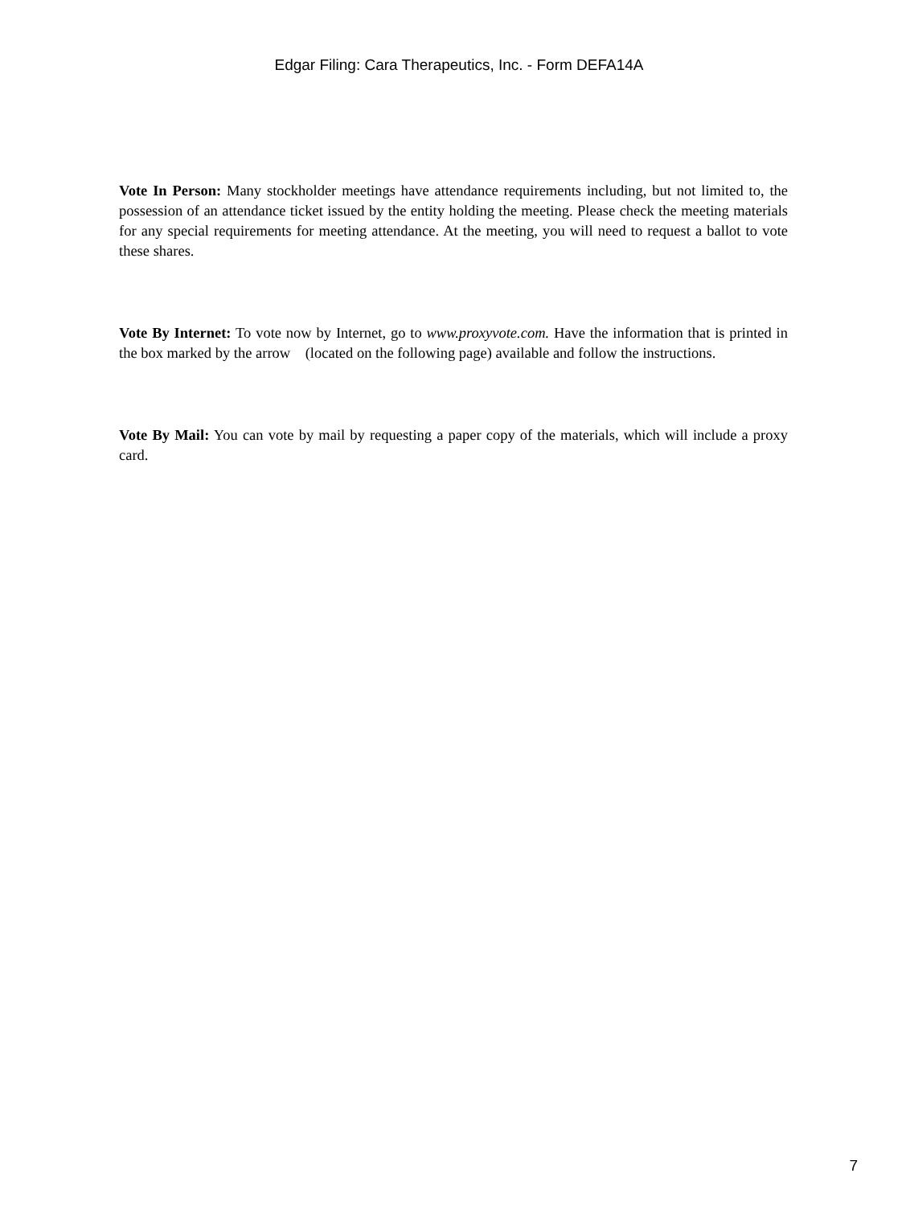Edgar Filing: Cara Therapeutics, Inc. - Form DEFA14A
Vote In Person: Many stockholder meetings have attendance requirements including, but not limited to, the possession of an attendance ticket issued by the entity holding the meeting. Please check the meeting materials for any special requirements for meeting attendance. At the meeting, you will need to request a ballot to vote these shares.
Vote By Internet: To vote now by Internet, go to www.proxyvote.com. Have the information that is printed in the box marked by the arrow (located on the following page) available and follow the instructions.
Vote By Mail: You can vote by mail by requesting a paper copy of the materials, which will include a proxy card.
7